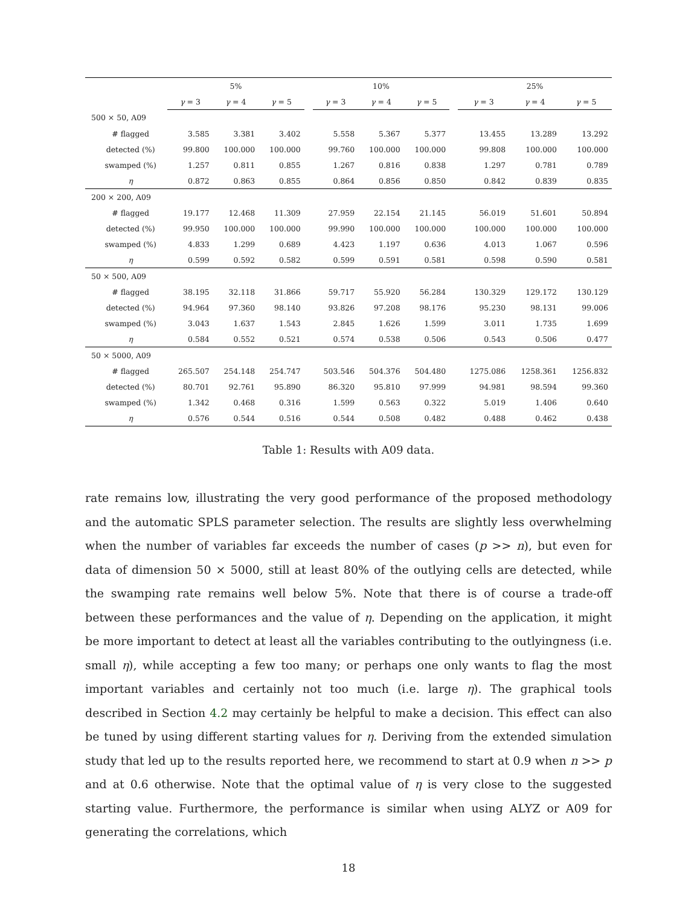| | 5% | | | | 10% | | | | 25% | | |
| --- | --- | --- | --- | --- | --- | --- | --- | --- | --- | --- | --- |
| | γ = 3 | γ = 4 | γ = 5 | | γ = 3 | γ = 4 | γ = 5 | | γ = 3 | γ = 4 | γ = 5 |
| 500 × 50, A09 | | | | | | | | | | | |
| # flagged | 3.585 | 3.381 | 3.402 | | 5.558 | 5.367 | 5.377 | | 13.455 | 13.289 | 13.292 |
| detected (%) | 99.800 | 100.000 | 100.000 | | 99.760 | 100.000 | 100.000 | | 99.808 | 100.000 | 100.000 |
| swamped (%) | 1.257 | 0.811 | 0.855 | | 1.267 | 0.816 | 0.838 | | 1.297 | 0.781 | 0.789 |
| η | 0.872 | 0.863 | 0.855 | | 0.864 | 0.856 | 0.850 | | 0.842 | 0.839 | 0.835 |
| 200 × 200, A09 | | | | | | | | | | | |
| # flagged | 19.177 | 12.468 | 11.309 | | 27.959 | 22.154 | 21.145 | | 56.019 | 51.601 | 50.894 |
| detected (%) | 99.950 | 100.000 | 100.000 | | 99.990 | 100.000 | 100.000 | | 100.000 | 100.000 | 100.000 |
| swamped (%) | 4.833 | 1.299 | 0.689 | | 4.423 | 1.197 | 0.636 | | 4.013 | 1.067 | 0.596 |
| η | 0.599 | 0.592 | 0.582 | | 0.599 | 0.591 | 0.581 | | 0.598 | 0.590 | 0.581 |
| 50 × 500, A09 | | | | | | | | | | | |
| # flagged | 38.195 | 32.118 | 31.866 | | 59.717 | 55.920 | 56.284 | | 130.329 | 129.172 | 130.129 |
| detected (%) | 94.964 | 97.360 | 98.140 | | 93.826 | 97.208 | 98.176 | | 95.230 | 98.131 | 99.006 |
| swamped (%) | 3.043 | 1.637 | 1.543 | | 2.845 | 1.626 | 1.599 | | 3.011 | 1.735 | 1.699 |
| η | 0.584 | 0.552 | 0.521 | | 0.574 | 0.538 | 0.506 | | 0.543 | 0.506 | 0.477 |
| 50 × 5000, A09 | | | | | | | | | | | |
| # flagged | 265.507 | 254.148 | 254.747 | | 503.546 | 504.376 | 504.480 | | 1275.086 | 1258.361 | 1256.832 |
| detected (%) | 80.701 | 92.761 | 95.890 | | 86.320 | 95.810 | 97.999 | | 94.981 | 98.594 | 99.360 |
| swamped (%) | 1.342 | 0.468 | 0.316 | | 1.599 | 0.563 | 0.322 | | 5.019 | 1.406 | 0.640 |
| η | 0.576 | 0.544 | 0.516 | | 0.544 | 0.508 | 0.482 | | 0.488 | 0.462 | 0.438 |
Table 1: Results with A09 data.
rate remains low, illustrating the very good performance of the proposed methodology and the automatic SPLS parameter selection. The results are slightly less overwhelming when the number of variables far exceeds the number of cases (p >> n), but even for data of dimension 50 × 5000, still at least 80% of the outlying cells are detected, while the swamping rate remains well below 5%. Note that there is of course a trade-off between these performances and the value of η. Depending on the application, it might be more important to detect at least all the variables contributing to the outlyingness (i.e. small η), while accepting a few too many; or perhaps one only wants to flag the most important variables and certainly not too much (i.e. large η). The graphical tools described in Section 4.2 may certainly be helpful to make a decision. This effect can also be tuned by using different starting values for η. Deriving from the extended simulation study that led up to the results reported here, we recommend to start at 0.9 when n >> p and at 0.6 otherwise. Note that the optimal value of η is very close to the suggested starting value. Furthermore, the performance is similar when using ALYZ or A09 for generating the correlations, which
18